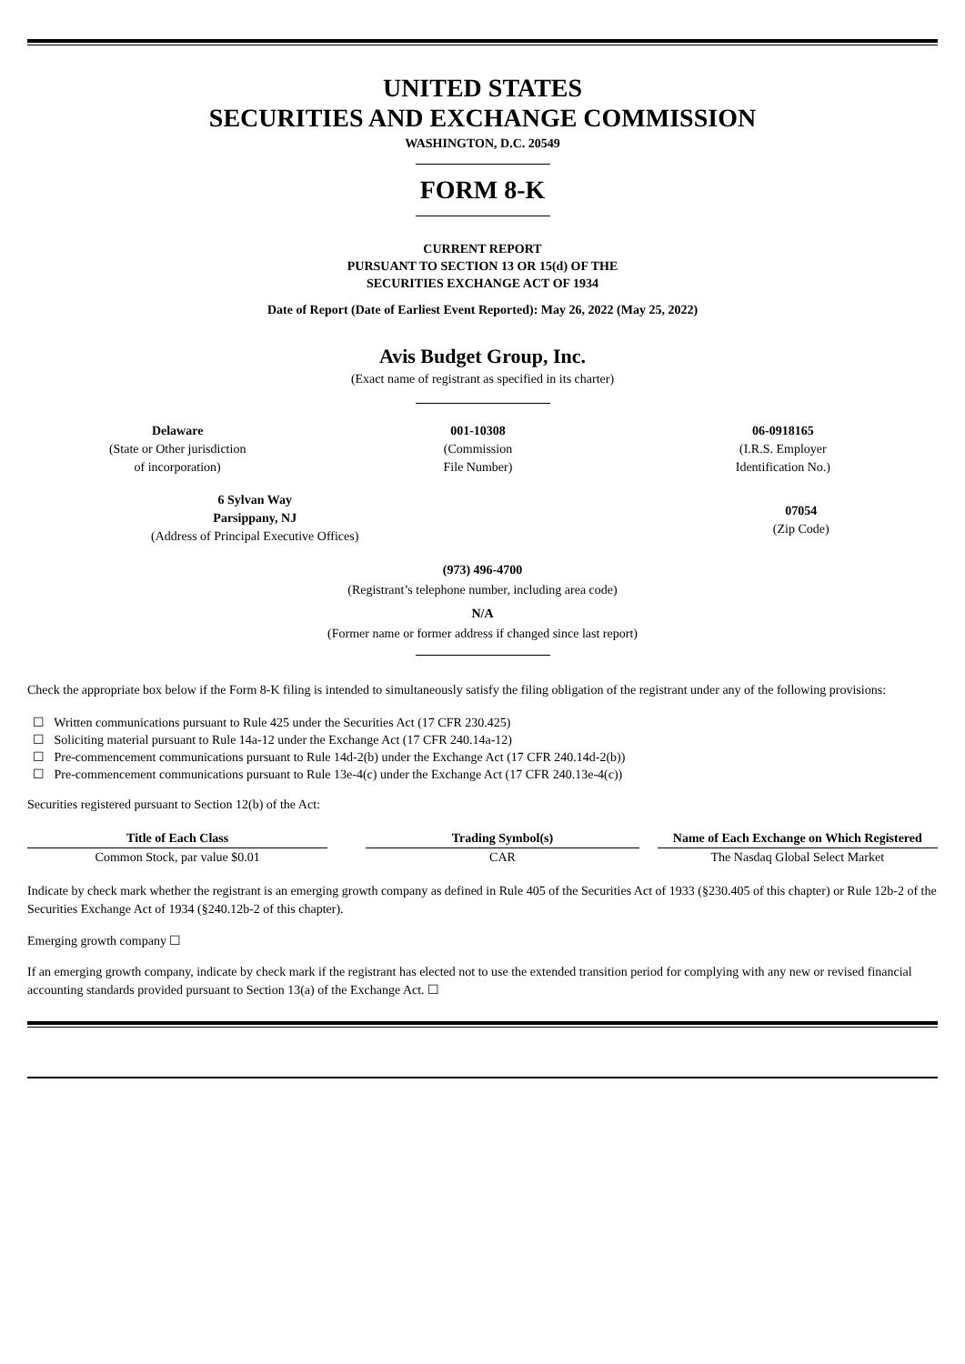UNITED STATES
SECURITIES AND EXCHANGE COMMISSION
WASHINGTON, D.C. 20549
FORM 8-K
CURRENT REPORT
PURSUANT TO SECTION 13 OR 15(d) OF THE
SECURITIES EXCHANGE ACT OF 1934
Date of Report (Date of Earliest Event Reported): May 26, 2022 (May 25, 2022)
Avis Budget Group, Inc.
(Exact name of registrant as specified in its charter)
| Delaware (State or Other jurisdiction of incorporation) | 001-10308 (Commission File Number) | 06-0918165 (I.R.S. Employer Identification No.) |
| 6 Sylvan Way Parsippany, NJ (Address of Principal Executive Offices) | 07054 (Zip Code) |
(973) 496-4700
(Registrant’s telephone number, including area code)
N/A
(Former name or former address if changed since last report)
Check the appropriate box below if the Form 8-K filing is intended to simultaneously satisfy the filing obligation of the registrant under any of the following provisions:
☐ Written communications pursuant to Rule 425 under the Securities Act (17 CFR 230.425)
☐ Soliciting material pursuant to Rule 14a-12 under the Exchange Act (17 CFR 240.14a-12)
☐ Pre-commencement communications pursuant to Rule 14d-2(b) under the Exchange Act (17 CFR 240.14d-2(b))
☐ Pre-commencement communications pursuant to Rule 13e-4(c) under the Exchange Act (17 CFR 240.13e-4(c))
Securities registered pursuant to Section 12(b) of the Act:
| Title of Each Class | | Trading Symbol(s) | | Name of Each Exchange on Which Registered |
| --- | --- | --- | --- | --- |
| Common Stock, par value $0.01 | | CAR | | The Nasdaq Global Select Market |
Indicate by check mark whether the registrant is an emerging growth company as defined in Rule 405 of the Securities Act of 1933 (§230.405 of this chapter) or Rule 12b-2 of the Securities Exchange Act of 1934 (§240.12b-2 of this chapter).
Emerging growth company ☐
If an emerging growth company, indicate by check mark if the registrant has elected not to use the extended transition period for complying with any new or revised financial accounting standards provided pursuant to Section 13(a) of the Exchange Act. ☐